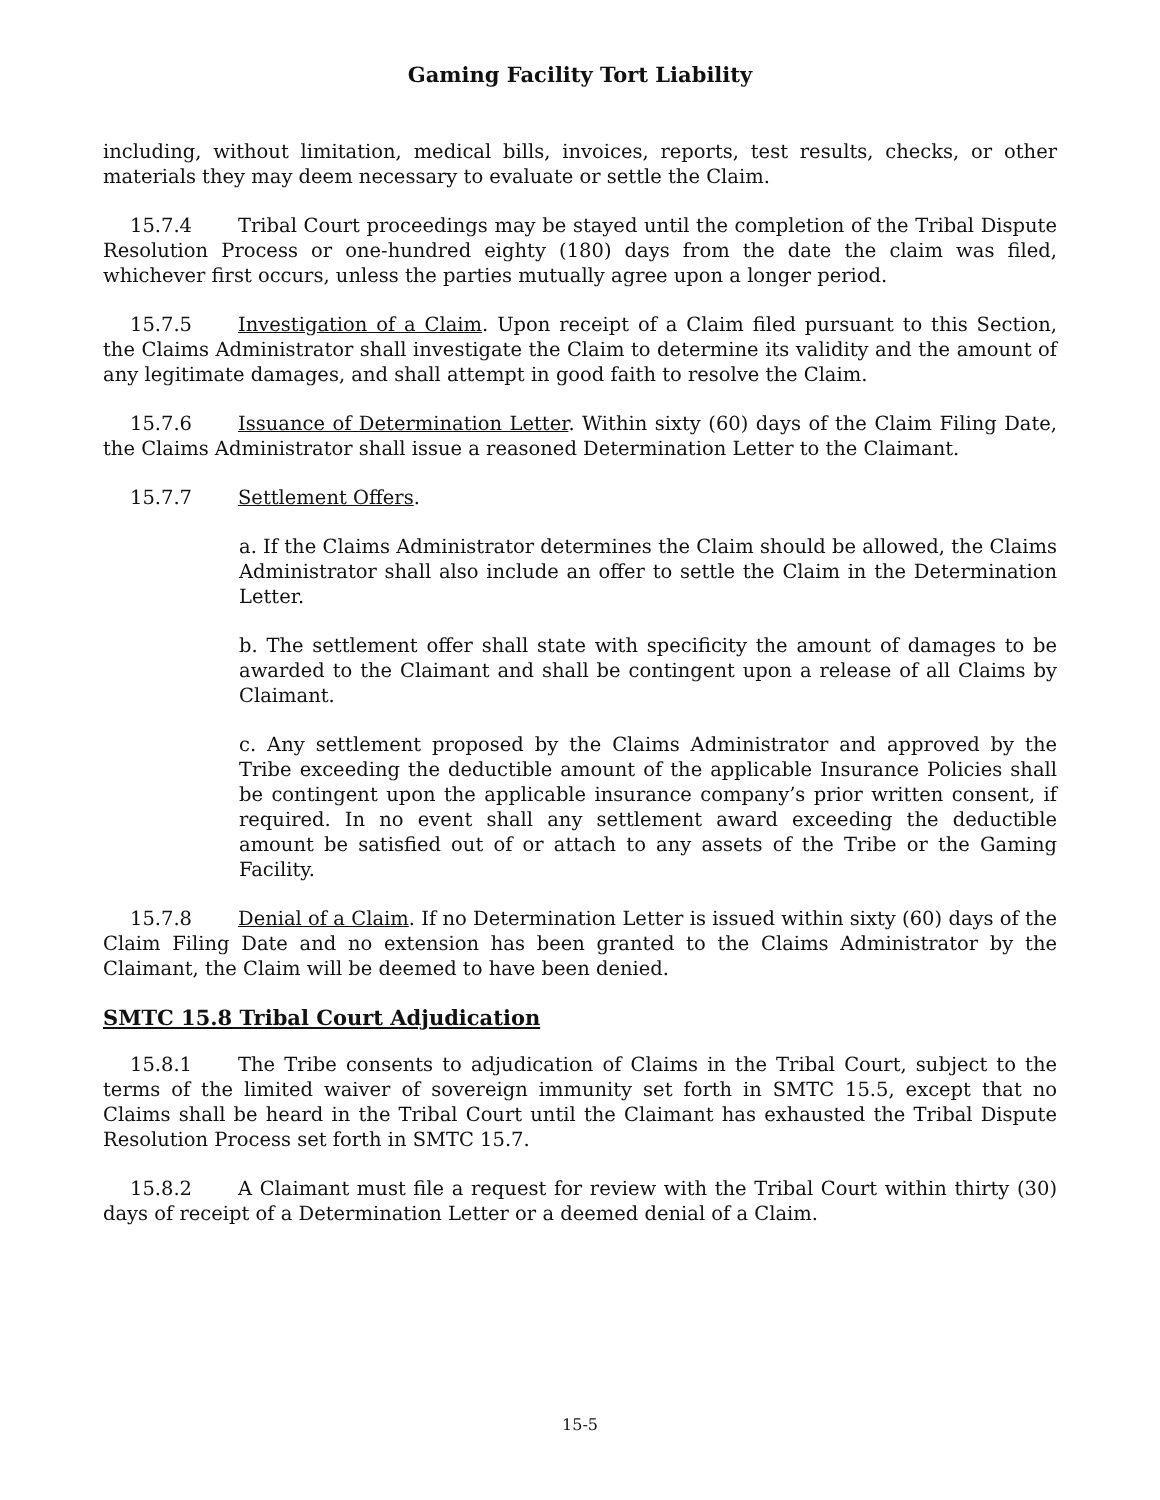Gaming Facility Tort Liability
including, without limitation, medical bills, invoices, reports, test results, checks, or other materials they may deem necessary to evaluate or settle the Claim.
15.7.4 Tribal Court proceedings may be stayed until the completion of the Tribal Dispute Resolution Process or one-hundred eighty (180) days from the date the claim was filed, whichever first occurs, unless the parties mutually agree upon a longer period.
15.7.5 Investigation of a Claim. Upon receipt of a Claim filed pursuant to this Section, the Claims Administrator shall investigate the Claim to determine its validity and the amount of any legitimate damages, and shall attempt in good faith to resolve the Claim.
15.7.6 Issuance of Determination Letter. Within sixty (60) days of the Claim Filing Date, the Claims Administrator shall issue a reasoned Determination Letter to the Claimant.
15.7.7 Settlement Offers.
a. If the Claims Administrator determines the Claim should be allowed, the Claims Administrator shall also include an offer to settle the Claim in the Determination Letter.
b. The settlement offer shall state with specificity the amount of damages to be awarded to the Claimant and shall be contingent upon a release of all Claims by Claimant.
c. Any settlement proposed by the Claims Administrator and approved by the Tribe exceeding the deductible amount of the applicable Insurance Policies shall be contingent upon the applicable insurance company’s prior written consent, if required. In no event shall any settlement award exceeding the deductible amount be satisfied out of or attach to any assets of the Tribe or the Gaming Facility.
15.7.8 Denial of a Claim. If no Determination Letter is issued within sixty (60) days of the Claim Filing Date and no extension has been granted to the Claims Administrator by the Claimant, the Claim will be deemed to have been denied.
SMTC 15.8 Tribal Court Adjudication
15.8.1 The Tribe consents to adjudication of Claims in the Tribal Court, subject to the terms of the limited waiver of sovereign immunity set forth in SMTC 15.5, except that no Claims shall be heard in the Tribal Court until the Claimant has exhausted the Tribal Dispute Resolution Process set forth in SMTC 15.7.
15.8.2 A Claimant must file a request for review with the Tribal Court within thirty (30) days of receipt of a Determination Letter or a deemed denial of a Claim.
15-5